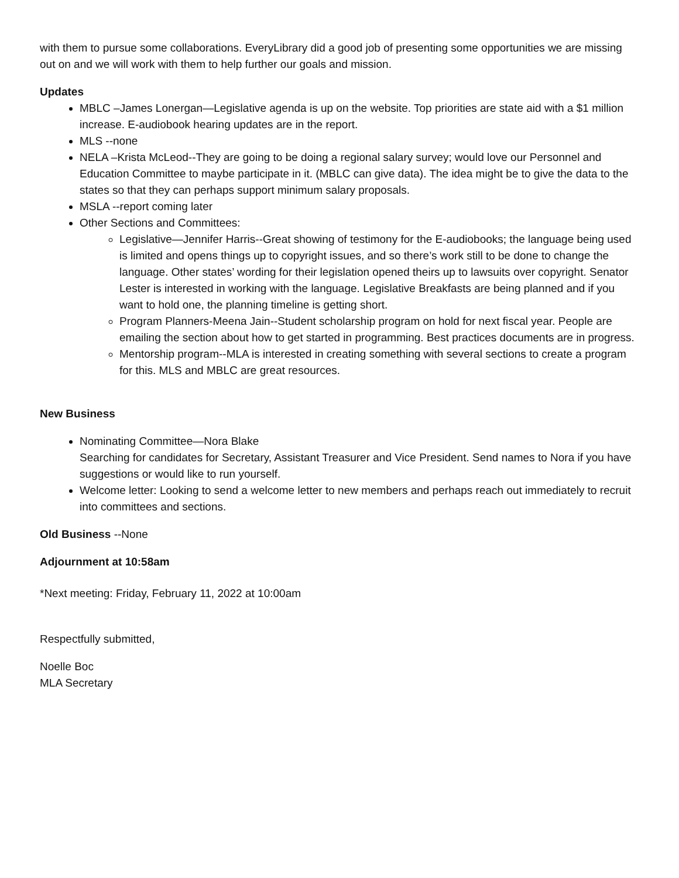with them to pursue some collaborations. EveryLibrary did a good job of presenting some opportunities we are missing out on and we will work with them to help further our goals and mission.
Updates
MBLC –James Lonergan—Legislative agenda is up on the website. Top priorities are state aid with a $1 million increase. E-audiobook hearing updates are in the report.
MLS --none
NELA –Krista McLeod--They are going to be doing a regional salary survey; would love our Personnel and Education Committee to maybe participate in it. (MBLC can give data). The idea might be to give the data to the states so that they can perhaps support minimum salary proposals.
MSLA --report coming later
Other Sections and Committees:
Legislative—Jennifer Harris--Great showing of testimony for the E-audiobooks; the language being used is limited and opens things up to copyright issues, and so there’s work still to be done to change the language. Other states’ wording for their legislation opened theirs up to lawsuits over copyright. Senator Lester is interested in working with the language. Legislative Breakfasts are being planned and if you want to hold one, the planning timeline is getting short.
Program Planners-Meena Jain--Student scholarship program on hold for next fiscal year. People are emailing the section about how to get started in programming. Best practices documents are in progress.
Mentorship program--MLA is interested in creating something with several sections to create a program for this. MLS and MBLC are great resources.
New Business
Nominating Committee—Nora Blake
Searching for candidates for Secretary, Assistant Treasurer and Vice President. Send names to Nora if you have suggestions or would like to run yourself.
Welcome letter: Looking to send a welcome letter to new members and perhaps reach out immediately to recruit into committees and sections.
Old Business --None
Adjournment at 10:58am
*Next meeting: Friday, February 11, 2022 at 10:00am
Respectfully submitted,
Noelle Boc
MLA Secretary